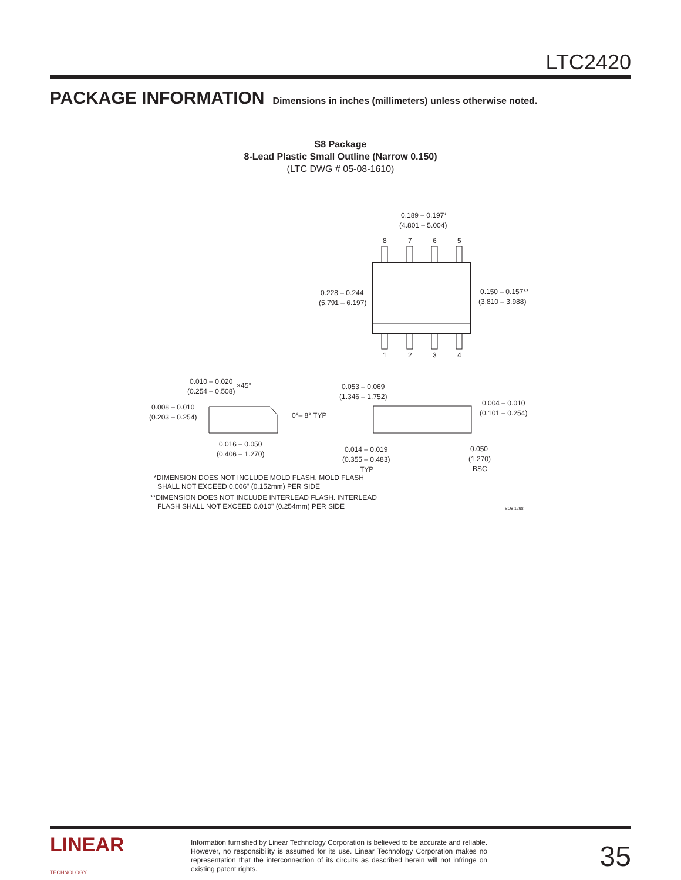LTC2420
PACKAGE INFORMATION Dimensions in inches (millimeters) unless otherwise noted.
S8 Package
8-Lead Plastic Small Outline (Narrow 0.150)
(LTC DWG # 05-08-1610)
0.189 – 0.197*
(4.801 – 5.004)
8
7
6
5
1
2
3
4
0.228 – 0.244
(5.791 – 6.197)
0.150 – 0.157**
(3.810 – 3.988)
0.010 – 0.020
×45°
(0.254 – 0.508)
0.008 – 0.010
(0.203 – 0.254)
0°– 8° TYP
0.016 – 0.050
(0.406 – 1.270)
0.053 – 0.069
(1.346 – 1.752)
0.004 – 0.010
(0.101 – 0.254)
0.014 – 0.019
(0.355 – 0.483)
TYP
0.050
(1.270)
BSC
*DIMENSION DOES NOT INCLUDE MOLD FLASH. MOLD FLASH
SHALL NOT EXCEED 0.006" (0.152mm) PER SIDE
**DIMENSION DOES NOT INCLUDE INTERLEAD FLASH. INTERLEAD
FLASH SHALL NOT EXCEED 0.010" (0.254mm) PER SIDE
SO8 1298
LINEAR
TECHNOLOGY
Information furnished by Linear Technology Corporation is believed to be accurate and reliable. However, no responsibility is assumed for its use. Linear Technology Corporation makes no representation that the interconnection of its circuits as described herein will not infringe on existing patent rights.
35